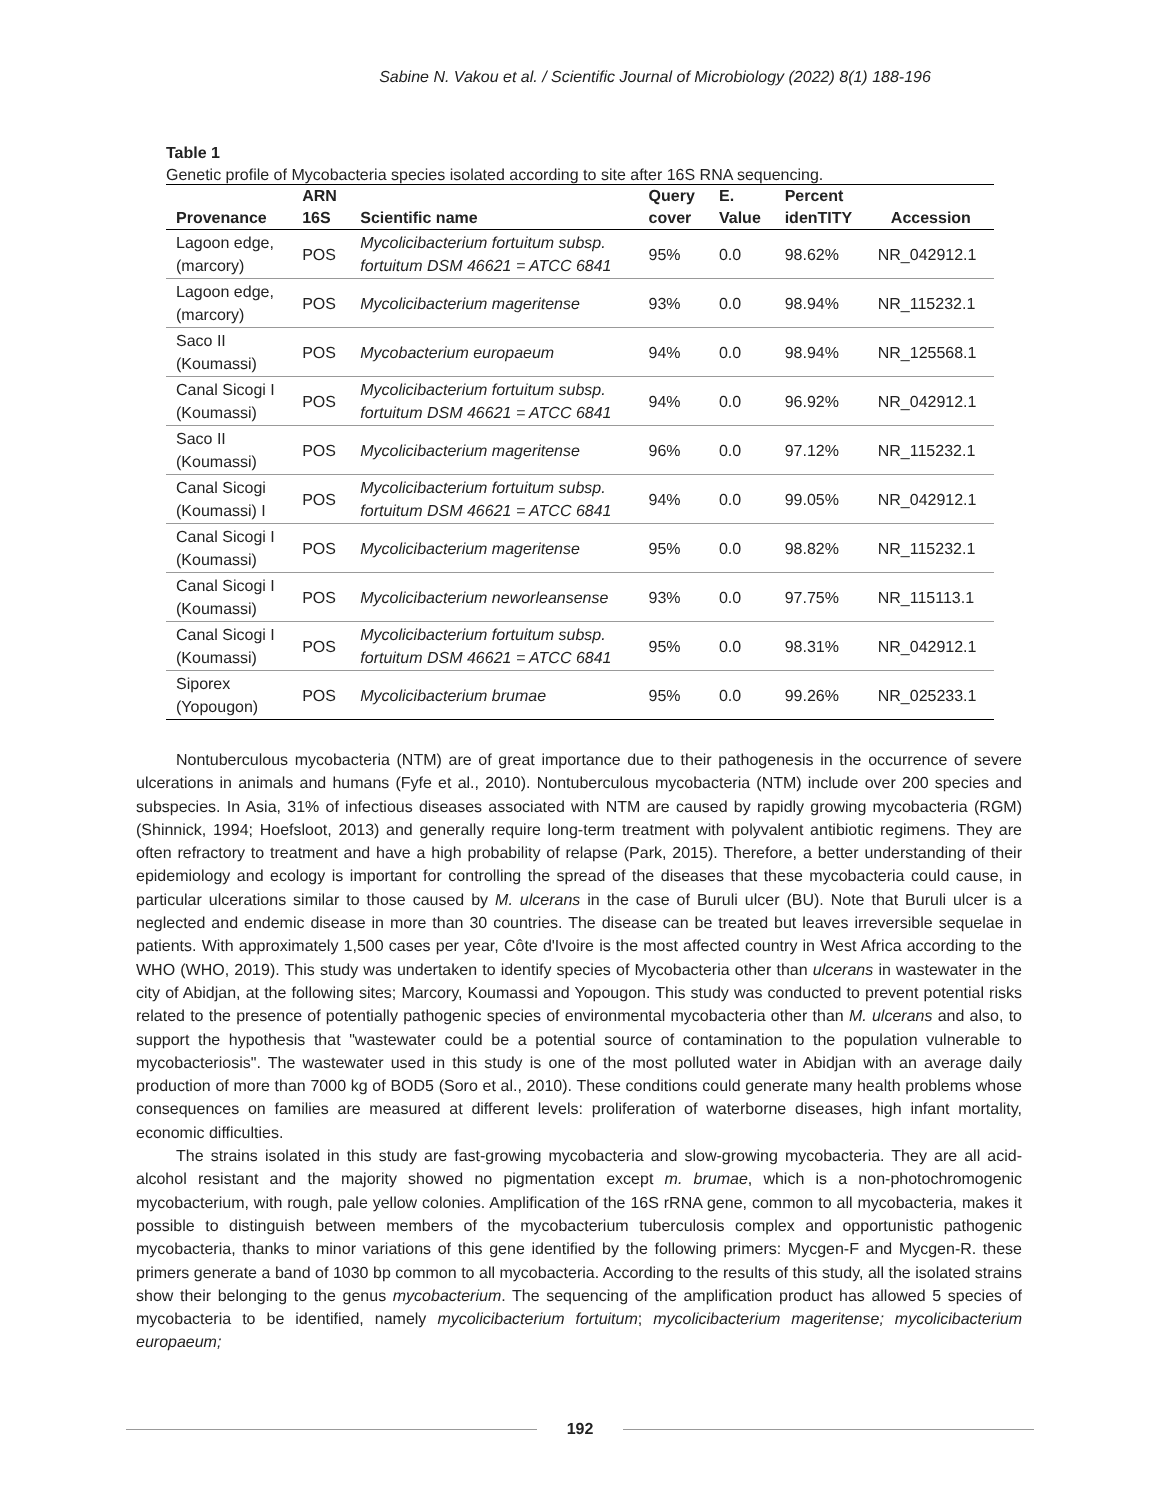Sabine N. Vakou et al. / Scientific Journal of Microbiology (2022) 8(1) 188-196
Table 1
Genetic profile of Mycobacteria species isolated according to site after 16S RNA sequencing.
| | ARN | | Query | E. | Percent | |
| --- | --- | --- | --- | --- | --- | --- |
| Provenance | 16S | Scientific name | cover | Value | idenTITY | Accession |
| Lagoon edge, (marcory) | POS | Mycolicibacterium fortuitum subsp. fortuitum DSM 46621 = ATCC 6841 | 95% | 0.0 | 98.62% | NR_042912.1 |
| Lagoon edge, (marcory) | POS | Mycolicibacterium mageritense | 93% | 0.0 | 98.94% | NR_115232.1 |
| Saco II (Koumassi) | POS | Mycobacterium europaeum | 94% | 0.0 | 98.94% | NR_125568.1 |
| Canal Sicogi I (Koumassi) | POS | Mycolicibacterium fortuitum subsp. fortuitum DSM 46621 = ATCC 6841 | 94% | 0.0 | 96.92% | NR_042912.1 |
| Saco II (Koumassi) | POS | Mycolicibacterium mageritense | 96% | 0.0 | 97.12% | NR_115232.1 |
| Canal Sicogi (Koumassi) I | POS | Mycolicibacterium fortuitum subsp. fortuitum DSM 46621 = ATCC 6841 | 94% | 0.0 | 99.05% | NR_042912.1 |
| Canal Sicogi I (Koumassi) | POS | Mycolicibacterium mageritense | 95% | 0.0 | 98.82% | NR_115232.1 |
| Canal Sicogi I (Koumassi) | POS | Mycolicibacterium neworleansense | 93% | 0.0 | 97.75% | NR_115113.1 |
| Canal Sicogi I (Koumassi) | POS | Mycolicibacterium fortuitum subsp. fortuitum DSM 46621 = ATCC 6841 | 95% | 0.0 | 98.31% | NR_042912.1 |
| Siporex (Yopougon) | POS | Mycolicibacterium brumae | 95% | 0.0 | 99.26% | NR_025233.1 |
Nontuberculous mycobacteria (NTM) are of great importance due to their pathogenesis in the occurrence of severe ulcerations in animals and humans (Fyfe et al., 2010). Nontuberculous mycobacteria (NTM) include over 200 species and subspecies. In Asia, 31% of infectious diseases associated with NTM are caused by rapidly growing mycobacteria (RGM) (Shinnick, 1994; Hoefsloot, 2013) and generally require long-term treatment with polyvalent antibiotic regimens. They are often refractory to treatment and have a high probability of relapse (Park, 2015). Therefore, a better understanding of their epidemiology and ecology is important for controlling the spread of the diseases that these mycobacteria could cause, in particular ulcerations similar to those caused by M. ulcerans in the case of Buruli ulcer (BU). Note that Buruli ulcer is a neglected and endemic disease in more than 30 countries. The disease can be treated but leaves irreversible sequelae in patients. With approximately 1,500 cases per year, Côte d'Ivoire is the most affected country in West Africa according to the WHO (WHO, 2019). This study was undertaken to identify species of Mycobacteria other than ulcerans in wastewater in the city of Abidjan, at the following sites; Marcory, Koumassi and Yopougon. This study was conducted to prevent potential risks related to the presence of potentially pathogenic species of environmental mycobacteria other than M. ulcerans and also, to support the hypothesis that "wastewater could be a potential source of contamination to the population vulnerable to mycobacteriosis". The wastewater used in this study is one of the most polluted water in Abidjan with an average daily production of more than 7000 kg of BOD5 (Soro et al., 2010). These conditions could generate many health problems whose consequences on families are measured at different levels: proliferation of waterborne diseases, high infant mortality, economic difficulties.
The strains isolated in this study are fast-growing mycobacteria and slow-growing mycobacteria. They are all acid-alcohol resistant and the majority showed no pigmentation except m. brumae, which is a non-photochromogenic mycobacterium, with rough, pale yellow colonies. Amplification of the 16S rRNA gene, common to all mycobacteria, makes it possible to distinguish between members of the mycobacterium tuberculosis complex and opportunistic pathogenic mycobacteria, thanks to minor variations of this gene identified by the following primers: Mycgen-F and Mycgen-R. these primers generate a band of 1030 bp common to all mycobacteria. According to the results of this study, all the isolated strains show their belonging to the genus mycobacterium. The sequencing of the amplification product has allowed 5 species of mycobacteria to be identified, namely mycolicibacterium fortuitum; mycolicibacterium mageritense; mycolicibacterium europaeum;
192